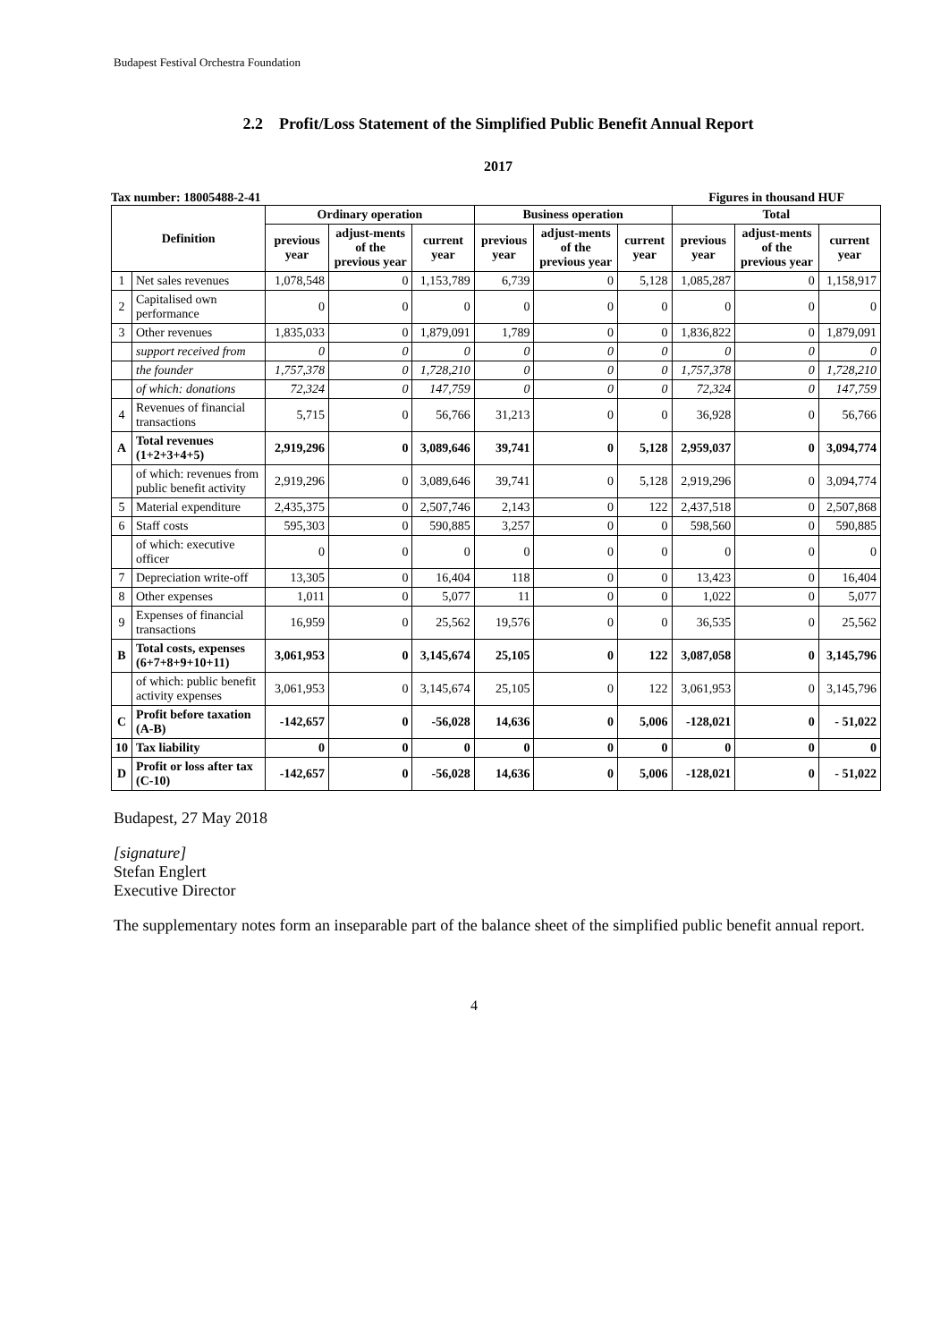Budapest Festival Orchestra Foundation
2.2 Profit/Loss Statement of the Simplified Public Benefit Annual Report
2017
Tax number: 18005488-2-41 Figures in thousand HUF
| Definition | | Ordinary operation | | | Business operation | | | Total | | |
| --- | --- | --- | --- | --- | --- | --- | --- | --- | --- | --- |
| | | previous year | adjust-ments of the previous year | current year | previous year | adjust-ments of the previous year | current year | previous year | adjust-ments of the previous year | current year |
| 1 | Net sales revenues | 1,078,548 | 0 | 1,153,789 | 6,739 | 0 | 5,128 | 1,085,287 | 0 | 1,158,917 |
| 2 | Capitalised own performance | 0 | 0 | 0 | 0 | 0 | 0 | 0 | 0 | 0 |
| 3 | Other revenues | 1,835,033 | 0 | 1,879,091 | 1,789 | 0 | 0 | 1,836,822 | 0 | 1,879,091 |
| | support received from | 0 | 0 | 0 | 0 | 0 | 0 | 0 | 0 | 0 |
| | the founder | 1,757,378 | 0 | 1,728,210 | 0 | 0 | 0 | 1,757,378 | 0 | 1,728,210 |
| | of which: donations | 72,324 | 0 | 147,759 | 0 | 0 | 0 | 72,324 | 0 | 147,759 |
| 4 | Revenues of financial transactions | 5,715 | 0 | 56,766 | 31,213 | 0 | 0 | 36,928 | 0 | 56,766 |
| A | Total revenues (1+2+3+4+5) | 2,919,296 | 0 | 3,089,646 | 39,741 | 0 | 5,128 | 2,959,037 | 0 | 3,094,774 |
| | of which: revenues from public benefit activity | 2,919,296 | 0 | 3,089,646 | 39,741 | 0 | 5,128 | 2,919,296 | 0 | 3,094,774 |
| 5 | Material expenditure | 2,435,375 | 0 | 2,507,746 | 2,143 | 0 | 122 | 2,437,518 | 0 | 2,507,868 |
| 6 | Staff costs | 595,303 | 0 | 590,885 | 3,257 | 0 | 0 | 598,560 | 0 | 590,885 |
| | of which: executive officer | 0 | 0 | 0 | 0 | 0 | 0 | 0 | 0 | 0 |
| 7 | Depreciation write-off | 13,305 | 0 | 16,404 | 118 | 0 | 0 | 13,423 | 0 | 16,404 |
| 8 | Other expenses | 1,011 | 0 | 5,077 | 11 | 0 | 0 | 1,022 | 0 | 5,077 |
| 9 | Expenses of financial transactions | 16,959 | 0 | 25,562 | 19,576 | 0 | 0 | 36,535 | 0 | 25,562 |
| B | Total costs, expenses (6+7+8+9+10+11) | 3,061,953 | 0 | 3,145,674 | 25,105 | 0 | 122 | 3,087,058 | 0 | 3,145,796 |
| | of which: public benefit activity expenses | 3,061,953 | 0 | 3,145,674 | 25,105 | 0 | 122 | 3,061,953 | 0 | 3,145,796 |
| C | Profit before taxation (A-B) | -142,657 | 0 | -56,028 | 14,636 | 0 | 5,006 | -128,021 | 0 | - 51,022 |
| 10 | Tax liability | 0 | 0 | 0 | 0 | 0 | 0 | 0 | 0 | 0 |
| D | Profit or loss after tax (C-10) | -142,657 | 0 | -56,028 | 14,636 | 0 | 5,006 | -128,021 | 0 | - 51,022 |
Budapest, 27 May 2018
[signature]
Stefan Englert
Executive Director
The supplementary notes form an inseparable part of the balance sheet of the simplified public benefit annual report.
4